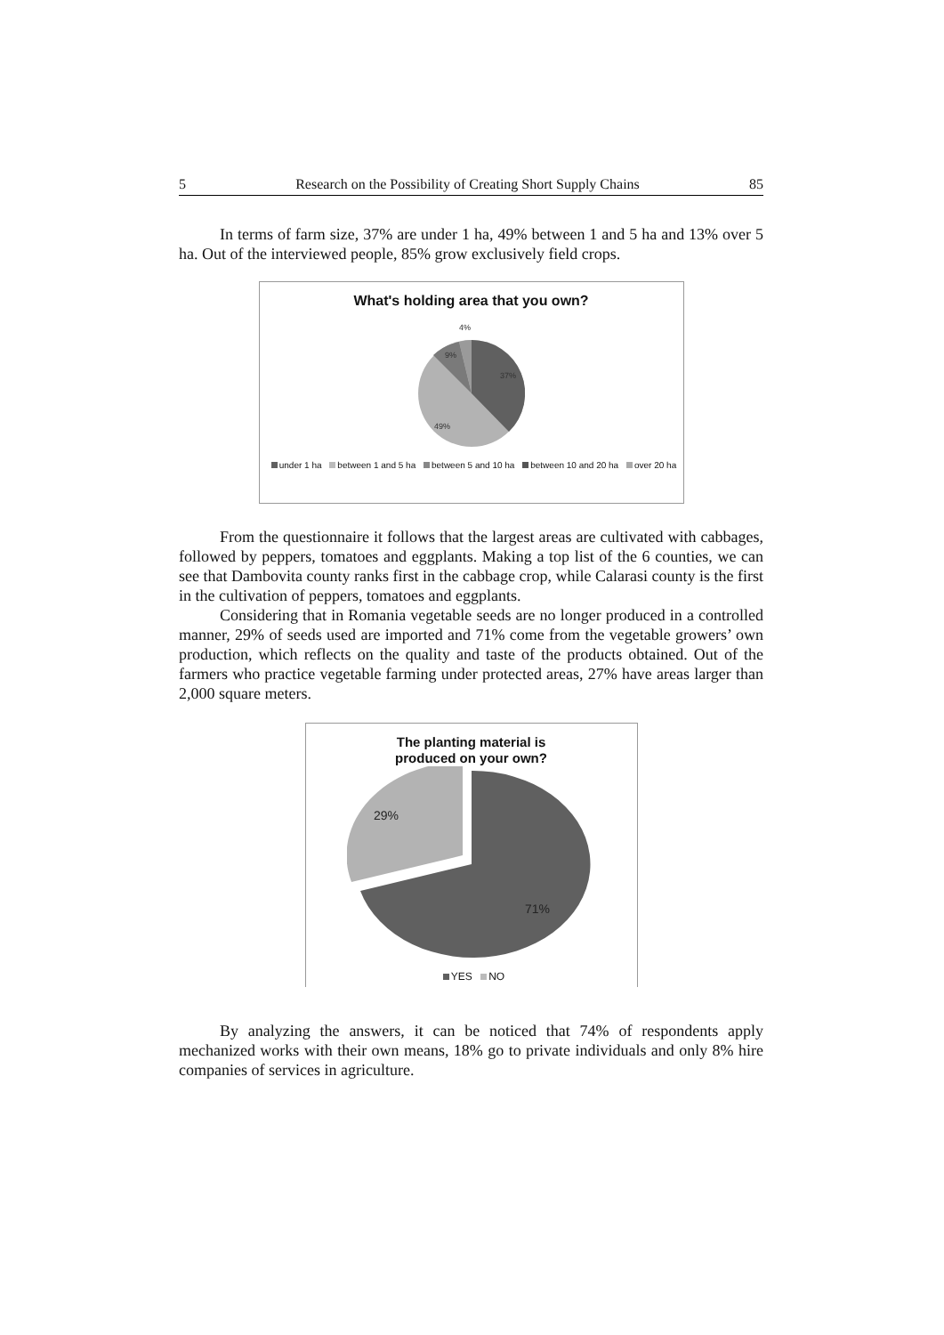5 Research on the Possibility of Creating Short Supply Chains 85
In terms of farm size, 37% are under 1 ha, 49% between 1 and 5 ha and 13% over 5 ha. Out of the interviewed people, 85% grow exclusively field crops.
What's holding area that you own?
37%
49%
9%
4%
under 1 ha between 1 and 5 ha between 5 and 10 ha between 10 and 20 ha over 20 ha
From the questionnaire it follows that the largest areas are cultivated with cabbages, followed by peppers, tomatoes and eggplants. Making a top list of the 6 counties, we can see that Dambovita county ranks first in the cabbage crop, while Calarasi county is the first in the cultivation of peppers, tomatoes and eggplants.
Considering that in Romania vegetable seeds are no longer produced in a controlled manner, 29% of seeds used are imported and 71% come from the vegetable growers’ own production, which reflects on the quality and taste of the products obtained. Out of the farmers who practice vegetable farming under protected areas, 27% have areas larger than 2,000 square meters.
The planting material is
produced on your own?
29%
71%
YES NO
By analyzing the answers, it can be noticed that 74% of respondents apply mechanized works with their own means, 18% go to private individuals and only 8% hire companies of services in agriculture.